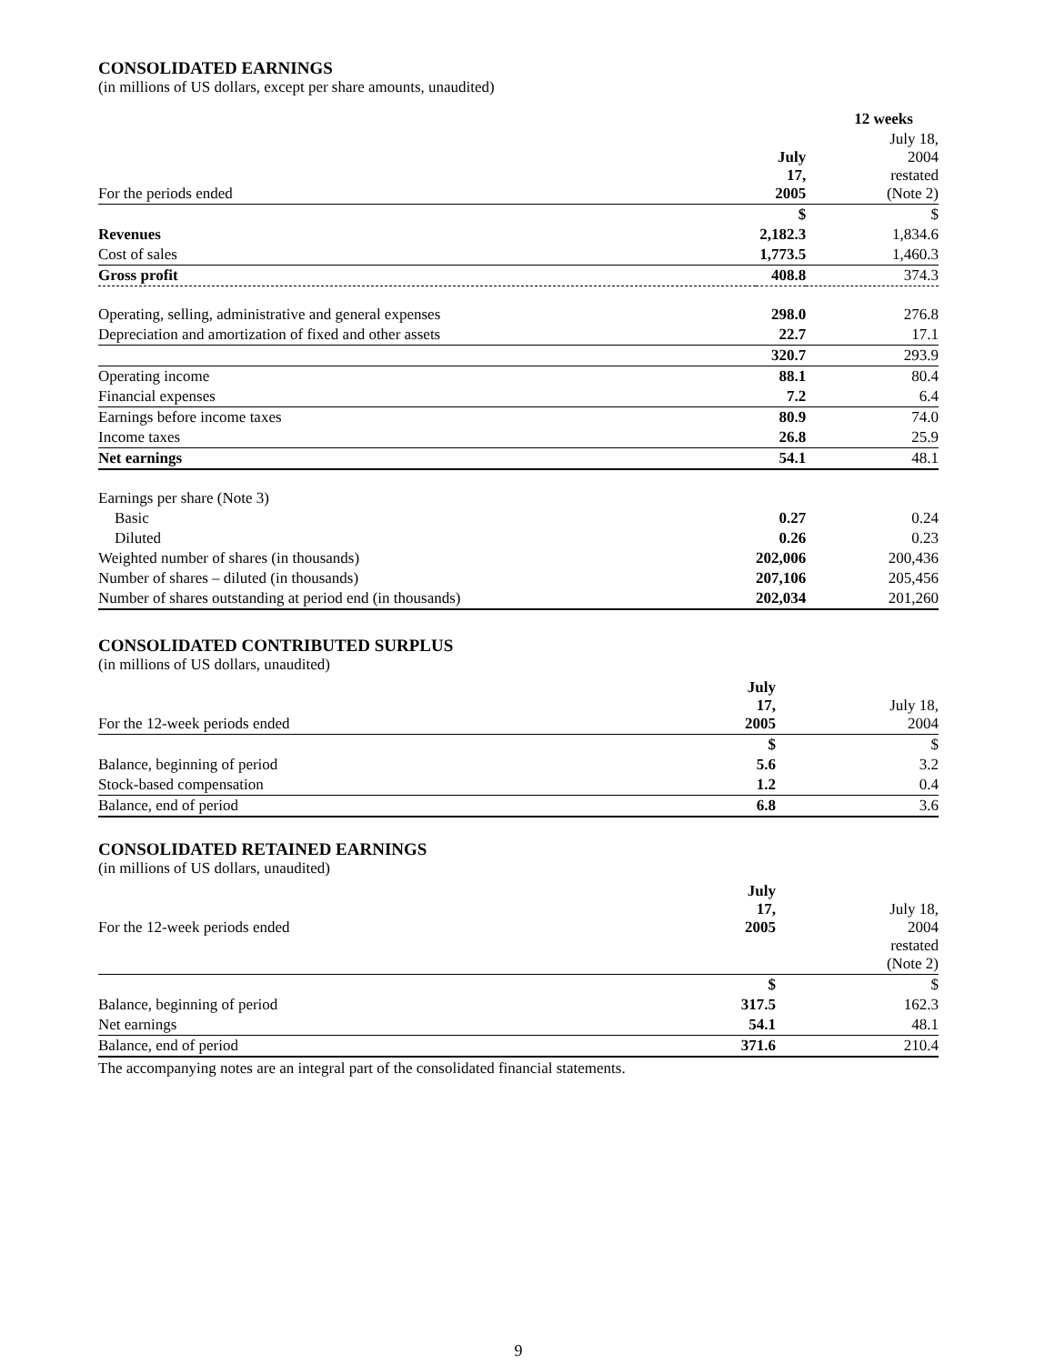CONSOLIDATED EARNINGS
(in millions of US dollars, except per share amounts, unaudited)
| | 12 weeks | |
| --- | --- | --- |
| For the periods ended | July 17, 2005 | July 18, 2004 restated (Note 2) |
| | $ | $ |
| Revenues | 2,182.3 | 1,834.6 |
| Cost of sales | 1,773.5 | 1,460.3 |
| Gross profit | 408.8 | 374.3 |
| Operating, selling, administrative and general expenses | 298.0 | 276.8 |
| Depreciation and amortization of fixed and other assets | 22.7 | 17.1 |
| | 320.7 | 293.9 |
| Operating income | 88.1 | 80.4 |
| Financial expenses | 7.2 | 6.4 |
| Earnings before income taxes | 80.9 | 74.0 |
| Income taxes | 26.8 | 25.9 |
| Net earnings | 54.1 | 48.1 |
| Earnings per share (Note 3) | | |
| Basic | 0.27 | 0.24 |
| Diluted | 0.26 | 0.23 |
| Weighted number of shares (in thousands) | 202,006 | 200,436 |
| Number of shares – diluted (in thousands) | 207,106 | 205,456 |
| Number of shares outstanding at period end (in thousands) | 202,034 | 201,260 |
CONSOLIDATED CONTRIBUTED SURPLUS
(in millions of US dollars, unaudited)
| For the 12-week periods ended | July 17, 2005 | July 18, 2004 |
| | $ | $ |
| Balance, beginning of period | 5.6 | 3.2 |
| Stock-based compensation | 1.2 | 0.4 |
| Balance, end of period | 6.8 | 3.6 |
CONSOLIDATED RETAINED EARNINGS
(in millions of US dollars, unaudited)
| For the 12-week periods ended | July 17, 2005 | July 18, 2004 restated (Note 2) |
| | $ | $ |
| Balance, beginning of period | 317.5 | 162.3 |
| Net earnings | 54.1 | 48.1 |
| Balance, end of period | 371.6 | 210.4 |
The accompanying notes are an integral part of the consolidated financial statements.
9